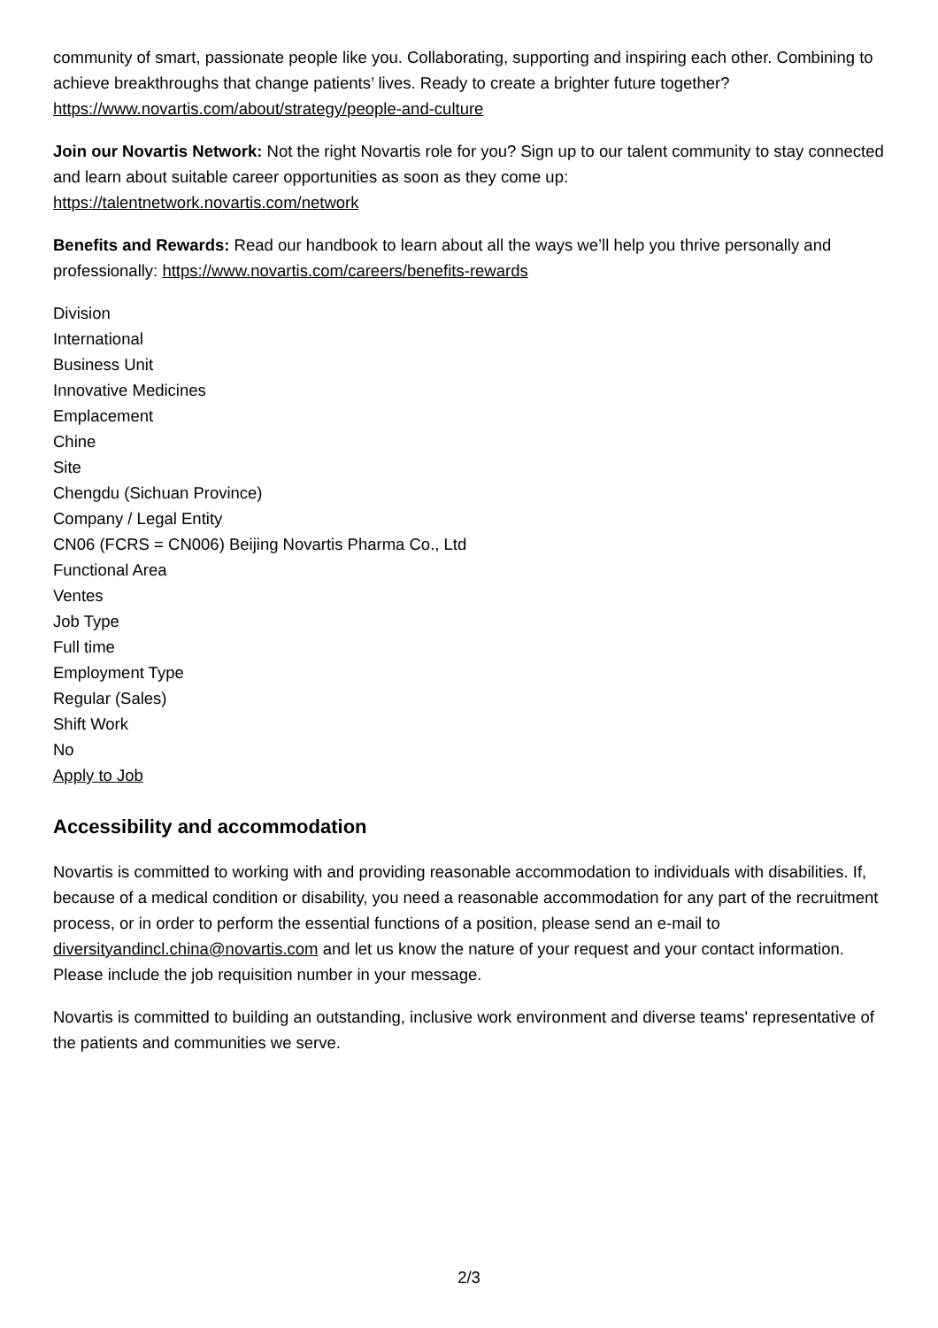community of smart, passionate people like you. Collaborating, supporting and inspiring each other. Combining to achieve breakthroughs that change patients’ lives. Ready to create a brighter future together? https://www.novartis.com/about/strategy/people-and-culture
Join our Novartis Network: Not the right Novartis role for you? Sign up to our talent community to stay connected and learn about suitable career opportunities as soon as they come up:
https://talentnetwork.novartis.com/network
Benefits and Rewards: Read our handbook to learn about all the ways we’ll help you thrive personally and professionally: https://www.novartis.com/careers/benefits-rewards
Division
International
Business Unit
Innovative Medicines
Emplacement
Chine
Site
Chengdu (Sichuan Province)
Company / Legal Entity
CN06 (FCRS = CN006) Beijing Novartis Pharma Co., Ltd
Functional Area
Ventes
Job Type
Full time
Employment Type
Regular (Sales)
Shift Work
No
Apply to Job
Accessibility and accommodation
Novartis is committed to working with and providing reasonable accommodation to individuals with disabilities. If, because of a medical condition or disability, you need a reasonable accommodation for any part of the recruitment process, or in order to perform the essential functions of a position, please send an e-mail to diversityandincl.china@novartis.com and let us know the nature of your request and your contact information. Please include the job requisition number in your message.
Novartis is committed to building an outstanding, inclusive work environment and diverse teams' representative of the patients and communities we serve.
2/3